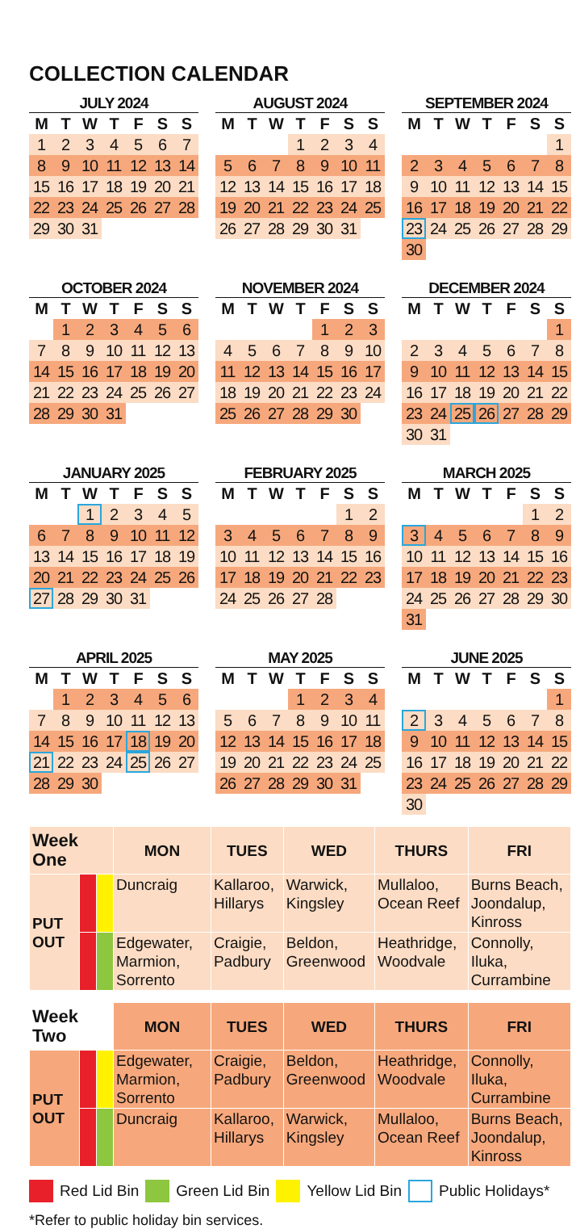COLLECTION CALENDAR
JULY 2024
| M | T | W | T | F | S | S |
| --- | --- | --- | --- | --- | --- | --- |
| 1 | 2 | 3 | 4 | 5 | 6 | 7 |
| 8 | 9 | 10 | 11 | 12 | 13 | 14 |
| 15 | 16 | 17 | 18 | 19 | 20 | 21 |
| 22 | 23 | 24 | 25 | 26 | 27 | 28 |
| 29 | 30 | 31 | | | | |
AUGUST 2024
| M | T | W | T | F | S | S |
| --- | --- | --- | --- | --- | --- | --- |
| | | | 1 | 2 | 3 | 4 |
| 5 | 6 | 7 | 8 | 9 | 10 | 11 |
| 12 | 13 | 14 | 15 | 16 | 17 | 18 |
| 19 | 20 | 21 | 22 | 23 | 24 | 25 |
| 26 | 27 | 28 | 29 | 30 | 31 | |
SEPTEMBER 2024
| M | T | W | T | F | S | S |
| --- | --- | --- | --- | --- | --- | --- |
| | | | | | | 1 |
| 2 | 3 | 4 | 5 | 6 | 7 | 8 |
| 9 | 10 | 11 | 12 | 13 | 14 | 15 |
| 16 | 17 | 18 | 19 | 20 | 21 | 22 |
| 23 | 24 | 25 | 26 | 27 | 28 | 29 |
| 30 | | | | | | |
OCTOBER 2024
| M | T | W | T | F | S | S |
| --- | --- | --- | --- | --- | --- | --- |
| | 1 | 2 | 3 | 4 | 5 | 6 |
| 7 | 8 | 9 | 10 | 11 | 12 | 13 |
| 14 | 15 | 16 | 17 | 18 | 19 | 20 |
| 21 | 22 | 23 | 24 | 25 | 26 | 27 |
| 28 | 29 | 30 | 31 | | | |
NOVEMBER 2024
| M | T | W | T | F | S | S |
| --- | --- | --- | --- | --- | --- | --- |
| | | | | 1 | 2 | 3 |
| 4 | 5 | 6 | 7 | 8 | 9 | 10 |
| 11 | 12 | 13 | 14 | 15 | 16 | 17 |
| 18 | 19 | 20 | 21 | 22 | 23 | 24 |
| 25 | 26 | 27 | 28 | 29 | 30 | |
DECEMBER 2024
| M | T | W | T | F | S | S |
| --- | --- | --- | --- | --- | --- | --- |
| | | | | | | 1 |
| 2 | 3 | 4 | 5 | 6 | 7 | 8 |
| 9 | 10 | 11 | 12 | 13 | 14 | 15 |
| 16 | 17 | 18 | 19 | 20 | 21 | 22 |
| 23 | 24 | 25 | 26 | 27 | 28 | 29 |
| 30 | 31 | | | | | |
JANUARY 2025
| M | T | W | T | F | S | S |
| --- | --- | --- | --- | --- | --- | --- |
| | | 1 | 2 | 3 | 4 | 5 |
| 6 | 7 | 8 | 9 | 10 | 11 | 12 |
| 13 | 14 | 15 | 16 | 17 | 18 | 19 |
| 20 | 21 | 22 | 23 | 24 | 25 | 26 |
| 27 | 28 | 29 | 30 | 31 | | |
FEBRUARY 2025
| M | T | W | T | F | S | S |
| --- | --- | --- | --- | --- | --- | --- |
| | | | | | 1 | 2 |
| 3 | 4 | 5 | 6 | 7 | 8 | 9 |
| 10 | 11 | 12 | 13 | 14 | 15 | 16 |
| 17 | 18 | 19 | 20 | 21 | 22 | 23 |
| 24 | 25 | 26 | 27 | 28 | | |
MARCH 2025
| M | T | W | T | F | S | S |
| --- | --- | --- | --- | --- | --- | --- |
| | | | | | 1 | 2 |
| 3 | 4 | 5 | 6 | 7 | 8 | 9 |
| 10 | 11 | 12 | 13 | 14 | 15 | 16 |
| 17 | 18 | 19 | 20 | 21 | 22 | 23 |
| 24 | 25 | 26 | 27 | 28 | 29 | 30 |
| 31 | | | | | | |
APRIL 2025
| M | T | W | T | F | S | S |
| --- | --- | --- | --- | --- | --- | --- |
| | 1 | 2 | 3 | 4 | 5 | 6 |
| 7 | 8 | 9 | 10 | 11 | 12 | 13 |
| 14 | 15 | 16 | 17 | 18 | 19 | 20 |
| 21 | 22 | 23 | 24 | 25 | 26 | 27 |
| 28 | 29 | 30 | | | | |
MAY 2025
| M | T | W | T | F | S | S |
| --- | --- | --- | --- | --- | --- | --- |
| | | | 1 | 2 | 3 | 4 |
| 5 | 6 | 7 | 8 | 9 | 10 | 11 |
| 12 | 13 | 14 | 15 | 16 | 17 | 18 |
| 19 | 20 | 21 | 22 | 23 | 24 | 25 |
| 26 | 27 | 28 | 29 | 30 | 31 | |
JUNE 2025
| M | T | W | T | F | S | S |
| --- | --- | --- | --- | --- | --- | --- |
| | | | | | | 1 |
| 2 | 3 | 4 | 5 | 6 | 7 | 8 |
| 9 | 10 | 11 | 12 | 13 | 14 | 15 |
| 16 | 17 | 18 | 19 | 20 | 21 | 22 |
| 23 | 24 | 25 | 26 | 27 | 28 | 29 |
| 30 | | | | | | |
| Week One | | | MON | TUES | WED | THURS | FRI |
| PUT OUT | | | Duncraig | Kallaroo, Hillarys | Warwick, Kingsley | Mullaloo, Ocean Reef | Burns Beach, Joondalup, Kinross |
| | | | Edgewater, Marmion, Sorrento | Craigie, Padbury | Beldon, Greenwood | Heathridge, Woodvale | Connolly, Iluka, Currambine |
| Week Two | | | MON | TUES | WED | THURS | FRI |
| PUT OUT | | | Edgewater, Marmion, Sorrento | Craigie, Padbury | Beldon, Greenwood | Heathridge, Woodvale | Connolly, Iluka, Currambine |
| | | | Duncraig | Kallaroo, Hillarys | Warwick, Kingsley | Mullaloo, Ocean Reef | Burns Beach, Joondalup, Kinross |
Red Lid Bin Green Lid Bin Yellow Lid Bin Public Holidays*
*Refer to public holiday bin services.